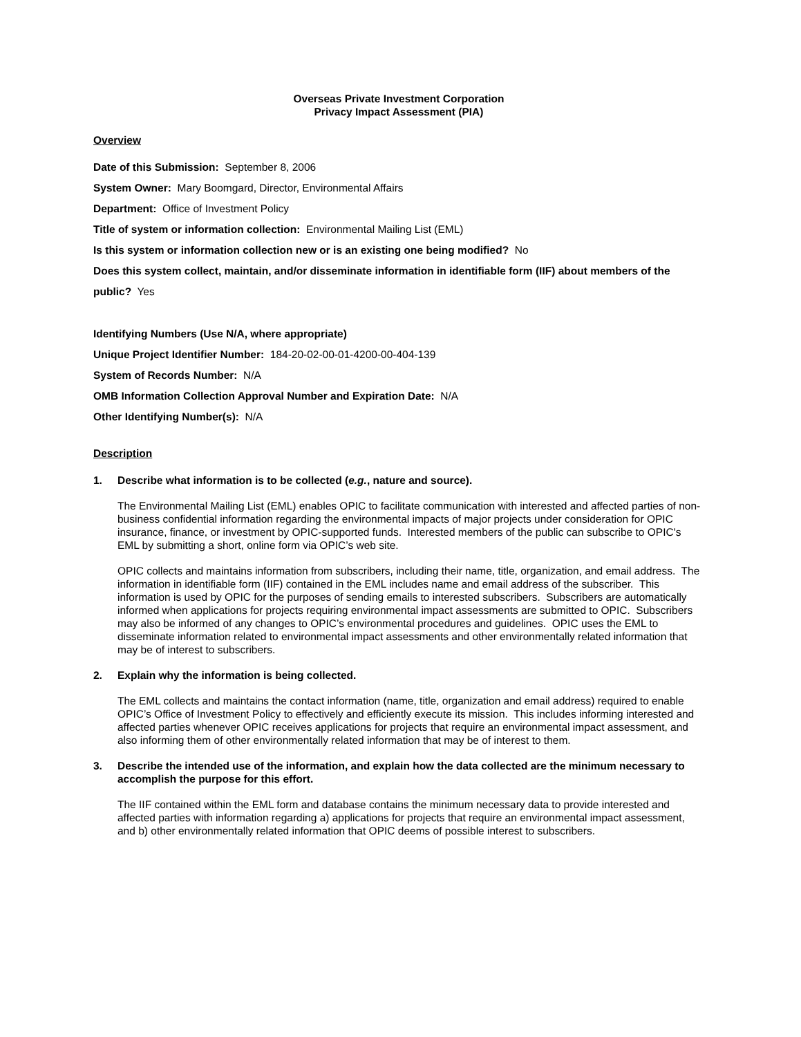Overseas Private Investment Corporation
Privacy Impact Assessment (PIA)
Overview
Date of this Submission: September 8, 2006
System Owner: Mary Boomgard, Director, Environmental Affairs
Department: Office of Investment Policy
Title of system or information collection: Environmental Mailing List (EML)
Is this system or information collection new or is an existing one being modified? No
Does this system collect, maintain, and/or disseminate information in identifiable form (IIF) about members of the public? Yes
Identifying Numbers (Use N/A, where appropriate)
Unique Project Identifier Number: 184-20-02-00-01-4200-00-404-139
System of Records Number: N/A
OMB Information Collection Approval Number and Expiration Date: N/A
Other Identifying Number(s): N/A
Description
1. Describe what information is to be collected (e.g., nature and source).
The Environmental Mailing List (EML) enables OPIC to facilitate communication with interested and affected parties of non-business confidential information regarding the environmental impacts of major projects under consideration for OPIC insurance, finance, or investment by OPIC-supported funds. Interested members of the public can subscribe to OPIC's EML by submitting a short, online form via OPIC’s web site.
OPIC collects and maintains information from subscribers, including their name, title, organization, and email address. The information in identifiable form (IIF) contained in the EML includes name and email address of the subscriber. This information is used by OPIC for the purposes of sending emails to interested subscribers. Subscribers are automatically informed when applications for projects requiring environmental impact assessments are submitted to OPIC. Subscribers may also be informed of any changes to OPIC’s environmental procedures and guidelines. OPIC uses the EML to disseminate information related to environmental impact assessments and other environmentally related information that may be of interest to subscribers.
2. Explain why the information is being collected.
The EML collects and maintains the contact information (name, title, organization and email address) required to enable OPIC’s Office of Investment Policy to effectively and efficiently execute its mission. This includes informing interested and affected parties whenever OPIC receives applications for projects that require an environmental impact assessment, and also informing them of other environmentally related information that may be of interest to them.
3. Describe the intended use of the information, and explain how the data collected are the minimum necessary to accomplish the purpose for this effort.
The IIF contained within the EML form and database contains the minimum necessary data to provide interested and affected parties with information regarding a) applications for projects that require an environmental impact assessment, and b) other environmentally related information that OPIC deems of possible interest to subscribers.